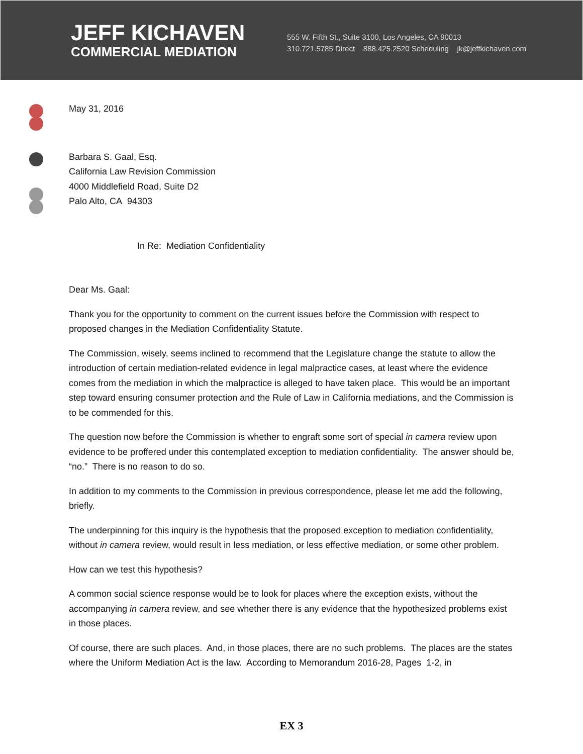JEFF KICHAVEN
COMMERCIAL MEDIATION
555 W. Fifth St., Suite 3100, Los Angeles, CA 90013
310.721.5785 Direct 888.425.2520 Scheduling jk@jeffkichaven.com
May 31, 2016
Barbara S. Gaal, Esq.
California Law Revision Commission
4000 Middlefield Road, Suite D2
Palo Alto, CA 94303
In Re: Mediation Confidentiality
Dear Ms. Gaal:
Thank you for the opportunity to comment on the current issues before the Commission with respect to proposed changes in the Mediation Confidentiality Statute.
The Commission, wisely, seems inclined to recommend that the Legislature change the statute to allow the introduction of certain mediation-related evidence in legal malpractice cases, at least where the evidence comes from the mediation in which the malpractice is alleged to have taken place. This would be an important step toward ensuring consumer protection and the Rule of Law in California mediations, and the Commission is to be commended for this.
The question now before the Commission is whether to engraft some sort of special in camera review upon evidence to be proffered under this contemplated exception to mediation confidentiality. The answer should be, “no.” There is no reason to do so.
In addition to my comments to the Commission in previous correspondence, please let me add the following, briefly.
The underpinning for this inquiry is the hypothesis that the proposed exception to mediation confidentiality, without in camera review, would result in less mediation, or less effective mediation, or some other problem.
How can we test this hypothesis?
A common social science response would be to look for places where the exception exists, without the accompanying in camera review, and see whether there is any evidence that the hypothesized problems exist in those places.
Of course, there are such places. And, in those places, there are no such problems. The places are the states where the Uniform Mediation Act is the law. According to Memorandum 2016-28, Pages 1-2, in
EX 3